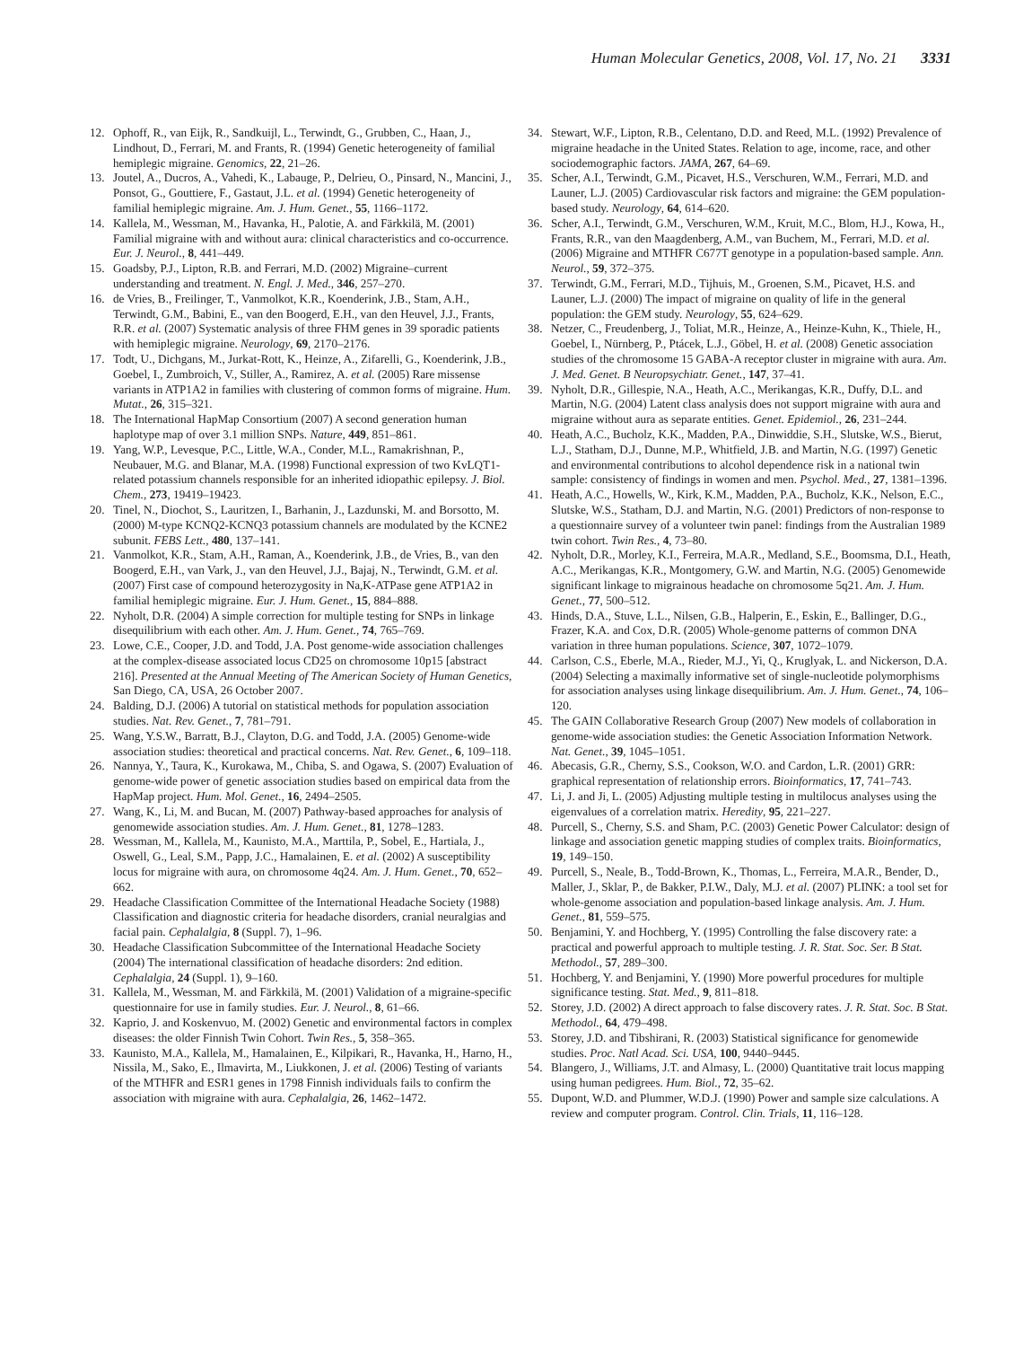Human Molecular Genetics, 2008, Vol. 17, No. 21 3331
12. Ophoff, R., van Eijk, R., Sandkuijl, L., Terwindt, G., Grubben, C., Haan, J., Lindhout, D., Ferrari, M. and Frants, R. (1994) Genetic heterogeneity of familial hemiplegic migraine. Genomics, 22, 21–26.
13. Joutel, A., Ducros, A., Vahedi, K., Labauge, P., Delrieu, O., Pinsard, N., Mancini, J., Ponsot, G., Gouttiere, F., Gastaut, J.L. et al. (1994) Genetic heterogeneity of familial hemiplegic migraine. Am. J. Hum. Genet., 55, 1166–1172.
14. Kallela, M., Wessman, M., Havanka, H., Palotie, A. and Färkkilä, M. (2001) Familial migraine with and without aura: clinical characteristics and co-occurrence. Eur. J. Neurol., 8, 441–449.
15. Goadsby, P.J., Lipton, R.B. and Ferrari, M.D. (2002) Migraine–current understanding and treatment. N. Engl. J. Med., 346, 257–270.
16. de Vries, B., Freilinger, T., Vanmolkot, K.R., Koenderink, J.B., Stam, A.H., Terwindt, G.M., Babini, E., van den Boogerd, E.H., van den Heuvel, J.J., Frants, R.R. et al. (2007) Systematic analysis of three FHM genes in 39 sporadic patients with hemiplegic migraine. Neurology, 69, 2170–2176.
17. Todt, U., Dichgans, M., Jurkat-Rott, K., Heinze, A., Zifarelli, G., Koenderink, J.B., Goebel, I., Zumbroich, V., Stiller, A., Ramirez, A. et al. (2005) Rare missense variants in ATP1A2 in families with clustering of common forms of migraine. Hum. Mutat., 26, 315–321.
18. The International HapMap Consortium (2007) A second generation human haplotype map of over 3.1 million SNPs. Nature, 449, 851–861.
19. Yang, W.P., Levesque, P.C., Little, W.A., Conder, M.L., Ramakrishnan, P., Neubauer, M.G. and Blanar, M.A. (1998) Functional expression of two KvLQT1-related potassium channels responsible for an inherited idiopathic epilepsy. J. Biol. Chem., 273, 19419–19423.
20. Tinel, N., Diochot, S., Lauritzen, I., Barhanin, J., Lazdunski, M. and Borsotto, M. (2000) M-type KCNQ2-KCNQ3 potassium channels are modulated by the KCNE2 subunit. FEBS Lett., 480, 137–141.
21. Vanmolkot, K.R., Stam, A.H., Raman, A., Koenderink, J.B., de Vries, B., van den Boogerd, E.H., van Vark, J., van den Heuvel, J.J., Bajaj, N., Terwindt, G.M. et al. (2007) First case of compound heterozygosity in Na,K-ATPase gene ATP1A2 in familial hemiplegic migraine. Eur. J. Hum. Genet., 15, 884–888.
22. Nyholt, D.R. (2004) A simple correction for multiple testing for SNPs in linkage disequilibrium with each other. Am. J. Hum. Genet., 74, 765–769.
23. Lowe, C.E., Cooper, J.D. and Todd, J.A. Post genome-wide association challenges at the complex-disease associated locus CD25 on chromosome 10p15 [abstract 216]. Presented at the Annual Meeting of The American Society of Human Genetics, San Diego, CA, USA, 26 October 2007.
24. Balding, D.J. (2006) A tutorial on statistical methods for population association studies. Nat. Rev. Genet., 7, 781–791.
25. Wang, Y.S.W., Barratt, B.J., Clayton, D.G. and Todd, J.A. (2005) Genome-wide association studies: theoretical and practical concerns. Nat. Rev. Genet., 6, 109–118.
26. Nannya, Y., Taura, K., Kurokawa, M., Chiba, S. and Ogawa, S. (2007) Evaluation of genome-wide power of genetic association studies based on empirical data from the HapMap project. Hum. Mol. Genet., 16, 2494–2505.
27. Wang, K., Li, M. and Bucan, M. (2007) Pathway-based approaches for analysis of genomewide association studies. Am. J. Hum. Genet., 81, 1278–1283.
28. Wessman, M., Kallela, M., Kaunisto, M.A., Marttila, P., Sobel, E., Hartiala, J., Oswell, G., Leal, S.M., Papp, J.C., Hamalainen, E. et al. (2002) A susceptibility locus for migraine with aura, on chromosome 4q24. Am. J. Hum. Genet., 70, 652–662.
29. Headache Classification Committee of the International Headache Society (1988) Classification and diagnostic criteria for headache disorders, cranial neuralgias and facial pain. Cephalalgia, 8 (Suppl. 7), 1–96.
30. Headache Classification Subcommittee of the International Headache Society (2004) The international classification of headache disorders: 2nd edition. Cephalalgia, 24 (Suppl. 1), 9–160.
31. Kallela, M., Wessman, M. and Färkkilä, M. (2001) Validation of a migraine-specific questionnaire for use in family studies. Eur. J. Neurol., 8, 61–66.
32. Kaprio, J. and Koskenvuo, M. (2002) Genetic and environmental factors in complex diseases: the older Finnish Twin Cohort. Twin Res., 5, 358–365.
33. Kaunisto, M.A., Kallela, M., Hamalainen, E., Kilpikari, R., Havanka, H., Harno, H., Nissila, M., Sako, E., Ilmavirta, M., Liukkonen, J. et al. (2006) Testing of variants of the MTHFR and ESR1 genes in 1798 Finnish individuals fails to confirm the association with migraine with aura. Cephalalgia, 26, 1462–1472.
34. Stewart, W.F., Lipton, R.B., Celentano, D.D. and Reed, M.L. (1992) Prevalence of migraine headache in the United States. Relation to age, income, race, and other sociodemographic factors. JAMA, 267, 64–69.
35. Scher, A.I., Terwindt, G.M., Picavet, H.S., Verschuren, W.M., Ferrari, M.D. and Launer, L.J. (2005) Cardiovascular risk factors and migraine: the GEM population-based study. Neurology, 64, 614–620.
36. Scher, A.I., Terwindt, G.M., Verschuren, W.M., Kruit, M.C., Blom, H.J., Kowa, H., Frants, R.R., van den Maagdenberg, A.M., van Buchem, M., Ferrari, M.D. et al. (2006) Migraine and MTHFR C677T genotype in a population-based sample. Ann. Neurol., 59, 372–375.
37. Terwindt, G.M., Ferrari, M.D., Tijhuis, M., Groenen, S.M., Picavet, H.S. and Launer, L.J. (2000) The impact of migraine on quality of life in the general population: the GEM study. Neurology, 55, 624–629.
38. Netzer, C., Freudenberg, J., Toliat, M.R., Heinze, A., Heinze-Kuhn, K., Thiele, H., Goebel, I., Nürnberg, P., Ptácek, L.J., Göbel, H. et al. (2008) Genetic association studies of the chromosome 15 GABA-A receptor cluster in migraine with aura. Am. J. Med. Genet. B Neuropsychiatr. Genet., 147, 37–41.
39. Nyholt, D.R., Gillespie, N.A., Heath, A.C., Merikangas, K.R., Duffy, D.L. and Martin, N.G. (2004) Latent class analysis does not support migraine with aura and migraine without aura as separate entities. Genet. Epidemiol., 26, 231–244.
40. Heath, A.C., Bucholz, K.K., Madden, P.A., Dinwiddie, S.H., Slutske, W.S., Bierut, L.J., Statham, D.J., Dunne, M.P., Whitfield, J.B. and Martin, N.G. (1997) Genetic and environmental contributions to alcohol dependence risk in a national twin sample: consistency of findings in women and men. Psychol. Med., 27, 1381–1396.
41. Heath, A.C., Howells, W., Kirk, K.M., Madden, P.A., Bucholz, K.K., Nelson, E.C., Slutske, W.S., Statham, D.J. and Martin, N.G. (2001) Predictors of non-response to a questionnaire survey of a volunteer twin panel: findings from the Australian 1989 twin cohort. Twin Res., 4, 73–80.
42. Nyholt, D.R., Morley, K.I., Ferreira, M.A.R., Medland, S.E., Boomsma, D.I., Heath, A.C., Merikangas, K.R., Montgomery, G.W. and Martin, N.G. (2005) Genomewide significant linkage to migrainous headache on chromosome 5q21. Am. J. Hum. Genet., 77, 500–512.
43. Hinds, D.A., Stuve, L.L., Nilsen, G.B., Halperin, E., Eskin, E., Ballinger, D.G., Frazer, K.A. and Cox, D.R. (2005) Whole-genome patterns of common DNA variation in three human populations. Science, 307, 1072–1079.
44. Carlson, C.S., Eberle, M.A., Rieder, M.J., Yi, Q., Kruglyak, L. and Nickerson, D.A. (2004) Selecting a maximally informative set of single-nucleotide polymorphisms for association analyses using linkage disequilibrium. Am. J. Hum. Genet., 74, 106–120.
45. The GAIN Collaborative Research Group (2007) New models of collaboration in genome-wide association studies: the Genetic Association Information Network. Nat. Genet., 39, 1045–1051.
46. Abecasis, G.R., Cherny, S.S., Cookson, W.O. and Cardon, L.R. (2001) GRR: graphical representation of relationship errors. Bioinformatics, 17, 741–743.
47. Li, J. and Ji, L. (2005) Adjusting multiple testing in multilocus analyses using the eigenvalues of a correlation matrix. Heredity, 95, 221–227.
48. Purcell, S., Cherny, S.S. and Sham, P.C. (2003) Genetic Power Calculator: design of linkage and association genetic mapping studies of complex traits. Bioinformatics, 19, 149–150.
49. Purcell, S., Neale, B., Todd-Brown, K., Thomas, L., Ferreira, M.A.R., Bender, D., Maller, J., Sklar, P., de Bakker, P.I.W., Daly, M.J. et al. (2007) PLINK: a tool set for whole-genome association and population-based linkage analysis. Am. J. Hum. Genet., 81, 559–575.
50. Benjamini, Y. and Hochberg, Y. (1995) Controlling the false discovery rate: a practical and powerful approach to multiple testing. J. R. Stat. Soc. Ser. B Stat. Methodol., 57, 289–300.
51. Hochberg, Y. and Benjamini, Y. (1990) More powerful procedures for multiple significance testing. Stat. Med., 9, 811–818.
52. Storey, J.D. (2002) A direct approach to false discovery rates. J. R. Stat. Soc. B Stat. Methodol., 64, 479–498.
53. Storey, J.D. and Tibshirani, R. (2003) Statistical significance for genomewide studies. Proc. Natl Acad. Sci. USA, 100, 9440–9445.
54. Blangero, J., Williams, J.T. and Almasy, L. (2000) Quantitative trait locus mapping using human pedigrees. Hum. Biol., 72, 35–62.
55. Dupont, W.D. and Plummer, W.D.J. (1990) Power and sample size calculations. A review and computer program. Control. Clin. Trials, 11, 116–128.